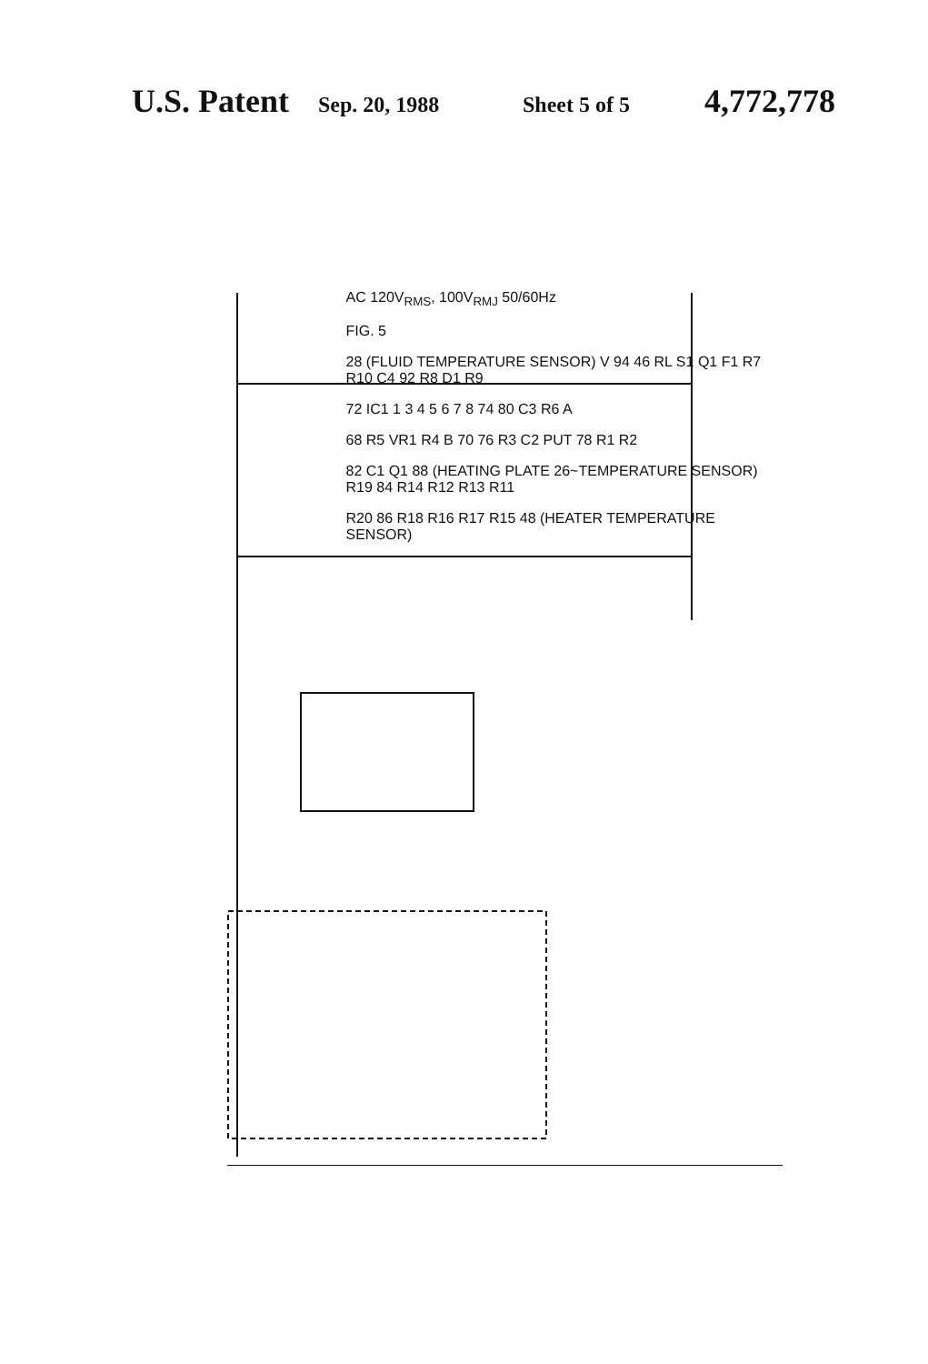U.S. Patent
Sep. 20, 1988 Sheet 5 of 5
4,772,778
AC 120V<sub>RMS</sub>, 100V<sub>RMJ</sub> 50/60Hz
FIG. 5
28 (FLUID TEMPERATURE SENSOR) V 94 46 RL S1 Q1 F1 R7 R10 C4 92 R8 D1 R9
72 IC1 1 3 4 5 6 7 8 74 80 C3 R6 A
68 R5 VR1 R4 B 70 76 R3 C2 PUT 78 R1 R2
82 C1 Q1 88 (HEATING PLATE 26~TEMPERATURE SENSOR) R19 84 R14 R12 R13 R11
R20 86 R18 R16 R17 R15 48 (HEATER TEMPERATURE SENSOR)